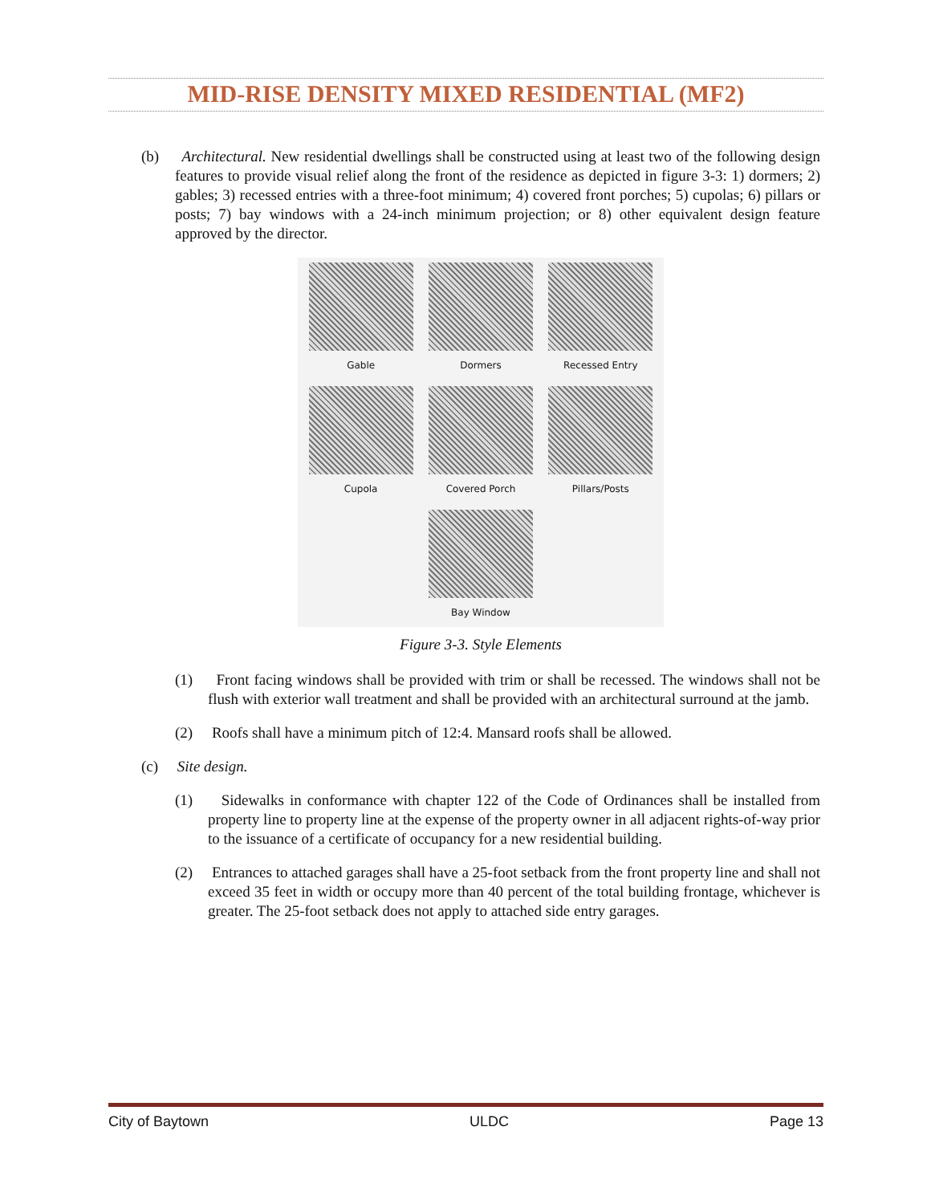MID-RISE DENSITY MIXED RESIDENTIAL (MF2)
(b) Architectural. New residential dwellings shall be constructed using at least two of the following design features to provide visual relief along the front of the residence as depicted in figure 3-3: 1) dormers; 2) gables; 3) recessed entries with a three-foot minimum; 4) covered front porches; 5) cupolas; 6) pillars or posts; 7) bay windows with a 24-inch minimum projection; or 8) other equivalent design feature approved by the director.
Gable
Dormers
Recessed Entry
Cupola
Covered Porch
Pillars/Posts
Bay Window
Figure 3-3. Style Elements
(1) Front facing windows shall be provided with trim or shall be recessed. The windows shall not be flush with exterior wall treatment and shall be provided with an architectural surround at the jamb.
(2) Roofs shall have a minimum pitch of 12:4. Mansard roofs shall be allowed.
(c) Site design.
(1) Sidewalks in conformance with chapter 122 of the Code of Ordinances shall be installed from property line to property line at the expense of the property owner in all adjacent rights-of-way prior to the issuance of a certificate of occupancy for a new residential building.
(2) Entrances to attached garages shall have a 25-foot setback from the front property line and shall not exceed 35 feet in width or occupy more than 40 percent of the total building frontage, whichever is greater. The 25-foot setback does not apply to attached side entry garages.
City of Baytown ULDC Page 13